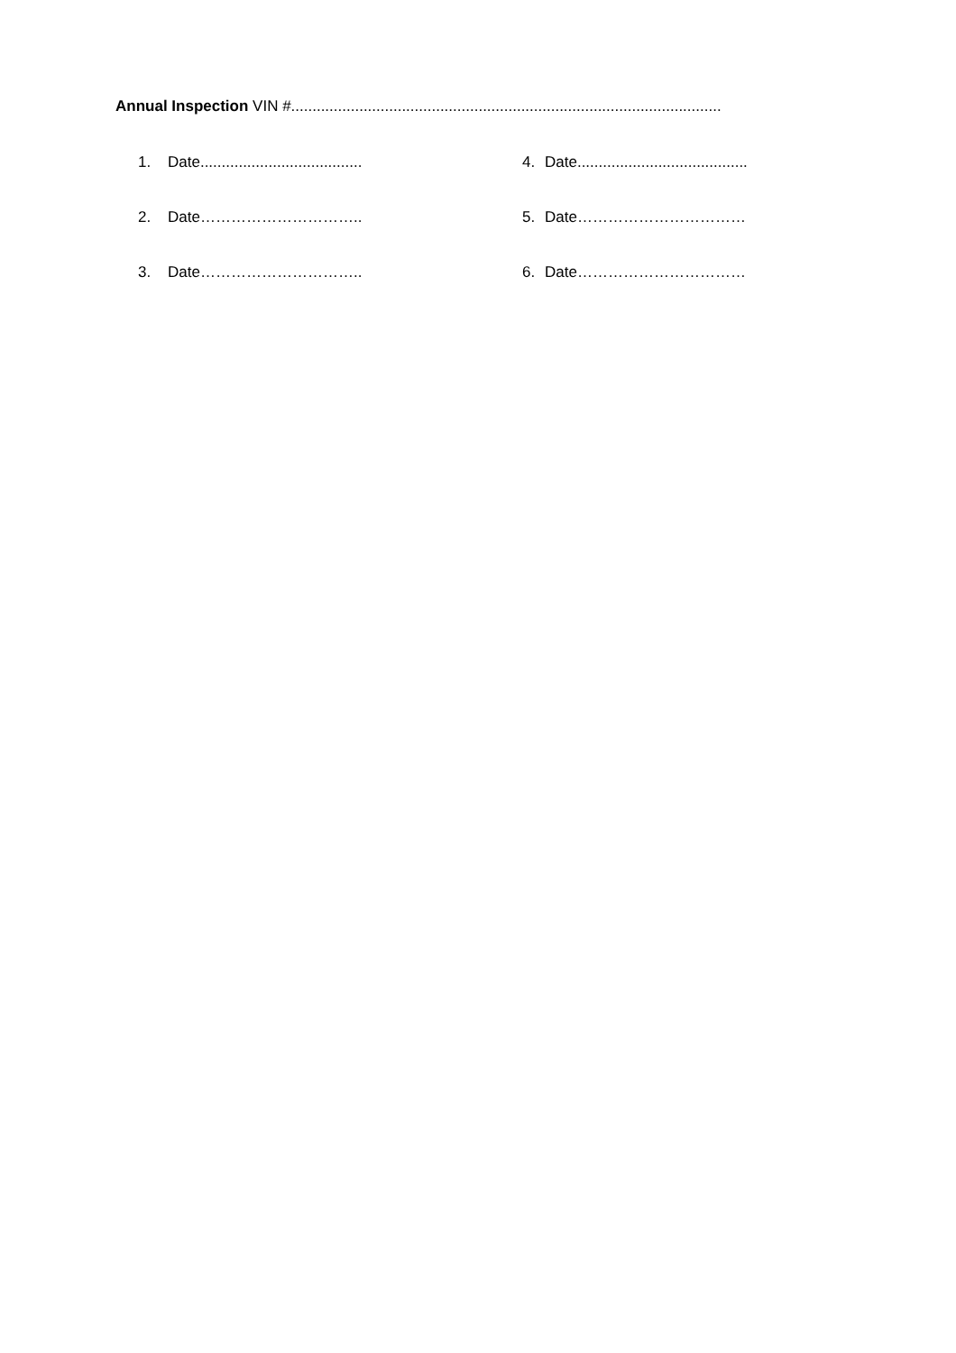Annual Inspection VIN #.....................................................................................................
1. Date......................................
4. Date........................................
2. Date………………………….. 5. Date……………………………
3. Date………………………….. 6. Date……………………………